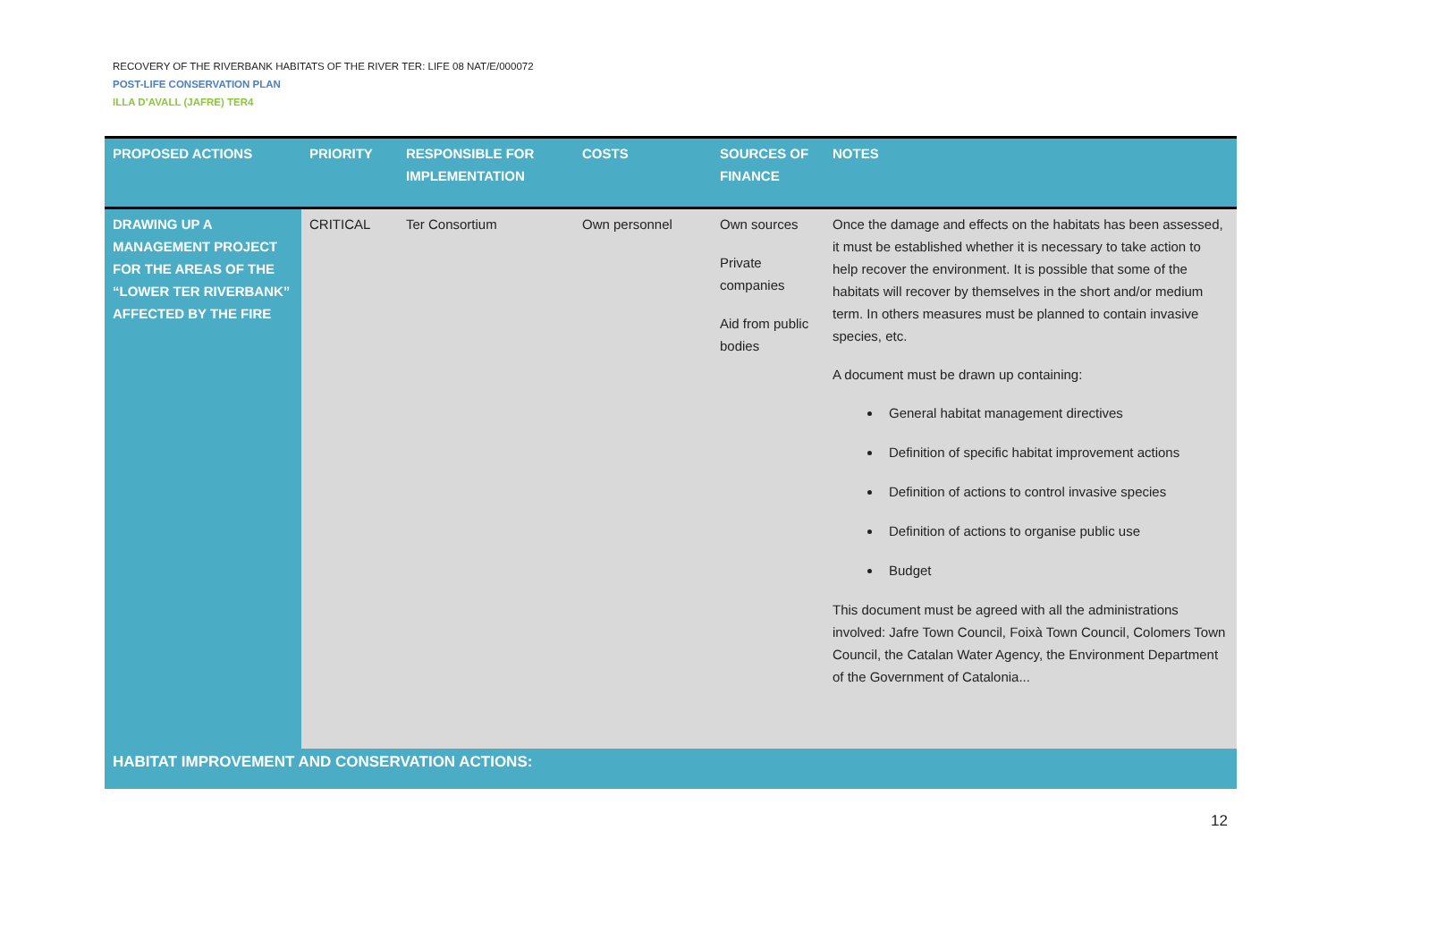RECOVERY OF THE RIVERBANK HABITATS OF THE RIVER TER: LIFE 08 NAT/E/000072
POST-LIFE CONSERVATION PLAN
ILLA D’AVALL (JAFRE) TER4
| PROPOSED ACTIONS | PRIORITY | RESPONSIBLE FOR IMPLEMENTATION | COSTS | SOURCES OF FINANCE | NOTES |
| --- | --- | --- | --- | --- | --- |
| DRAWING UP A MANAGEMENT PROJECT FOR THE AREAS OF THE “LOWER TER RIVERBANK” AFFECTED BY THE FIRE | CRITICAL | Ter Consortium | Own personnel | Own sources Private companies Aid from public bodies | Once the damage and effects on the habitats has been assessed, it must be established whether it is necessary to take action to help recover the environment. It is possible that some of the habitats will recover by themselves in the short and/or medium term. In others measures must be planned to contain invasive species, etc. A document must be drawn up containing: General habitat management directives Definition of specific habitat improvement actions Definition of actions to control invasive species Definition of actions to organise public use Budget This document must be agreed with all the administrations involved: Jafre Town Council, Foixà Town Council, Colomers Town Council, the Catalan Water Agency, the Environment Department of the Government of Catalonia... |
| HABITAT IMPROVEMENT AND CONSERVATION ACTIONS: | | | | | |
12